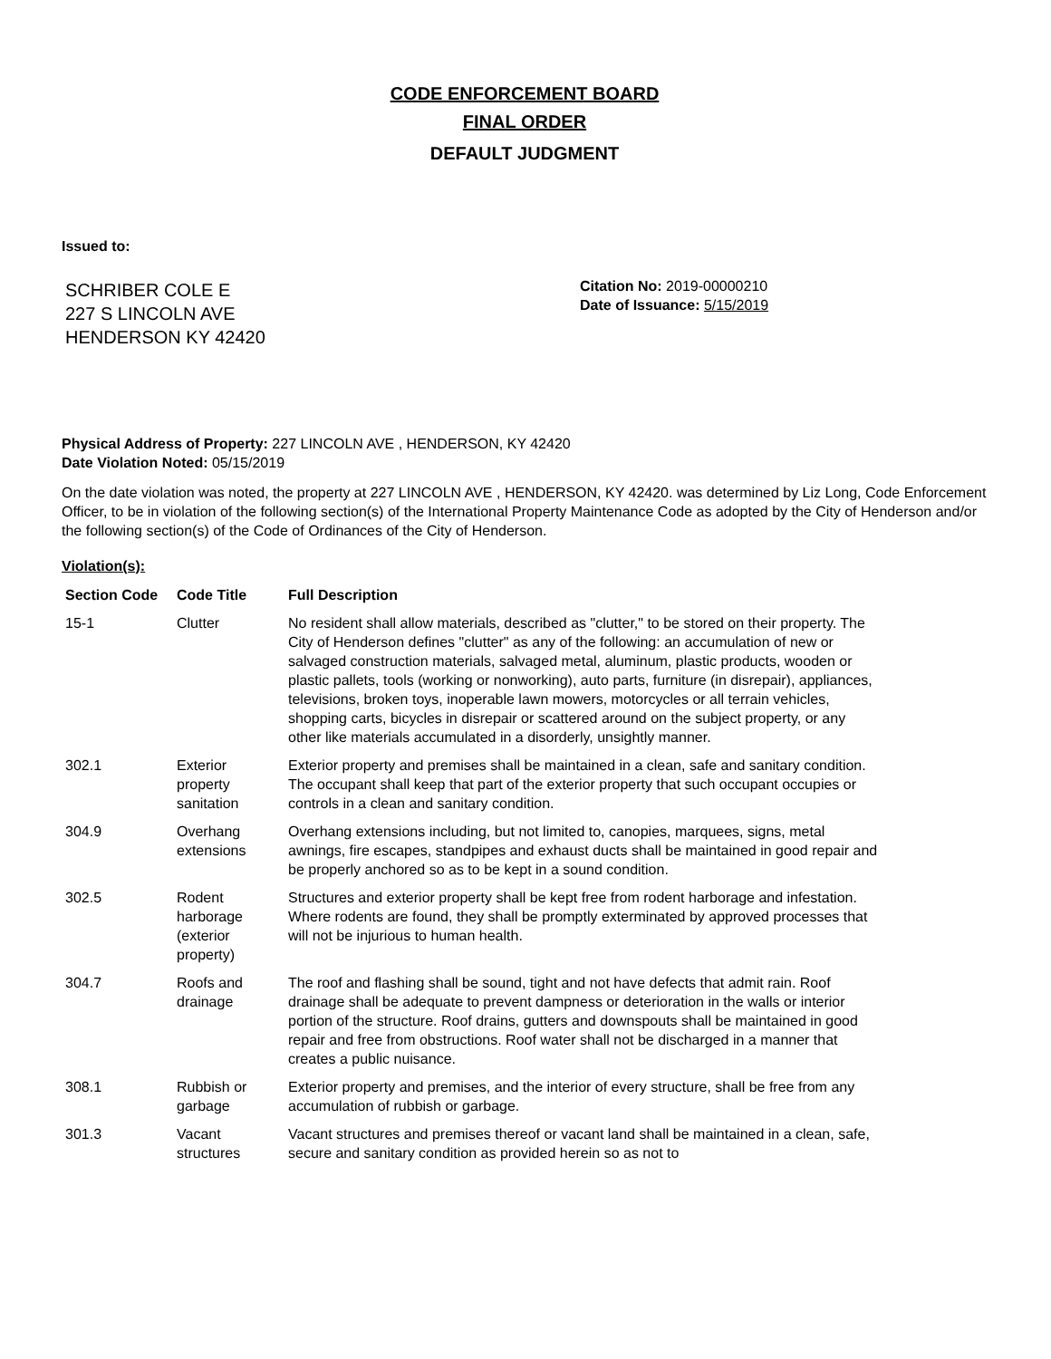CODE ENFORCEMENT BOARD
FINAL ORDER
DEFAULT JUDGMENT
Issued to:
SCHRIBER COLE E
227 S LINCOLN AVE
HENDERSON KY 42420
Citation No: 2019-00000210
Date of Issuance: 5/15/2019
Physical Address of Property: 227 LINCOLN AVE , HENDERSON, KY 42420
Date Violation Noted: 05/15/2019
On the date violation was noted, the property at 227 LINCOLN AVE , HENDERSON, KY 42420. was determined by Liz Long, Code Enforcement Officer, to be in violation of the following section(s) of the International Property Maintenance Code as adopted by the City of Henderson and/or the following section(s) of the Code of Ordinances of the City of Henderson.
Violation(s):
| Section Code | Code Title | Full Description |
| --- | --- | --- |
| 15-1 | Clutter | No resident shall allow materials, described as "clutter," to be stored on their property. The City of Henderson defines "clutter" as any of the following: an accumulation of new or salvaged construction materials, salvaged metal, aluminum, plastic products, wooden or plastic pallets, tools (working or nonworking), auto parts, furniture (in disrepair), appliances, televisions, broken toys, inoperable lawn mowers, motorcycles or all terrain vehicles, shopping carts, bicycles in disrepair or scattered around on the subject property, or any other like materials accumulated in a disorderly, unsightly manner. |
| 302.1 | Exterior property sanitation | Exterior property and premises shall be maintained in a clean, safe and sanitary condition. The occupant shall keep that part of the exterior property that such occupant occupies or controls in a clean and sanitary condition. |
| 304.9 | Overhang extensions | Overhang extensions including, but not limited to, canopies, marquees, signs, metal awnings, fire escapes, standpipes and exhaust ducts shall be maintained in good repair and be properly anchored so as to be kept in a sound condition. |
| 302.5 | Rodent harborage (exterior property) | Structures and exterior property shall be kept free from rodent harborage and infestation. Where rodents are found, they shall be promptly exterminated by approved processes that will not be injurious to human health. |
| 304.7 | Roofs and drainage | The roof and flashing shall be sound, tight and not have defects that admit rain. Roof drainage shall be adequate to prevent dampness or deterioration in the walls or interior portion of the structure. Roof drains, gutters and downspouts shall be maintained in good repair and free from obstructions. Roof water shall not be discharged in a manner that creates a public nuisance. |
| 308.1 | Rubbish or garbage | Exterior property and premises, and the interior of every structure, shall be free from any accumulation of rubbish or garbage. |
| 301.3 | Vacant structures | Vacant structures and premises thereof or vacant land shall be maintained in a clean, safe, secure and sanitary condition as provided herein so as not to |